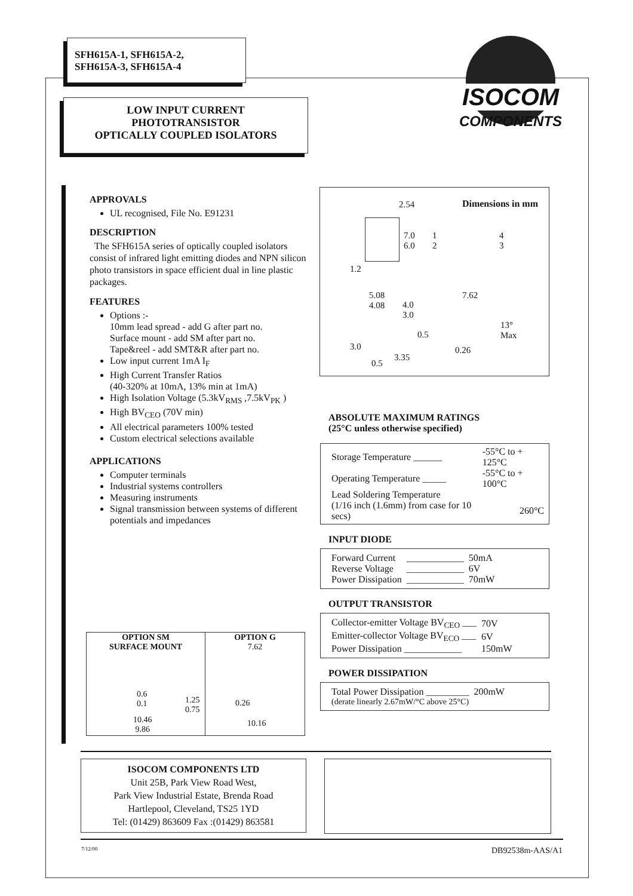SFH615A-1, SFH615A-2,
SFH615A-3, SFH615A-4
LOW INPUT CURRENT
PHOTOTRANSISTOR
OPTICALLY COUPLED ISOLATORS
ISOCOM
COMPONENTS
APPROVALS
UL recognised, File No. E91231
DESCRIPTION
The SFH615A series of optically coupled isolators consist of infrared light emitting diodes and NPN silicon photo transistors in space efficient dual in line plastic packages.
FEATURES
Options :-
10mm lead spread - add G after part no.
Surface mount - add SM after part no.
Tape&reel - add SMT&R after part no.
Low input current 1mA I<sub>F</sub>
High Current Transfer Ratios
(40-320% at 10mA, 13% min at 1mA)
High Isolation Voltage (5.3kV<sub>RMS</sub> ,7.5kV<sub>PK</sub> )
High BV<sub>CEO</sub> (70V min)
All electrical parameters 100% tested
Custom electrical selections available
APPLICATIONS
Computer terminals
Industrial systems controllers
Measuring instruments
Signal transmission between systems of different potentials and impedances
Dimensions in mm 2.54
7.0
6.0
1.2
1
2
4
3
5.08
4.08
4.0
3.0
0.5
3.0
3.35
0.5
7.62
13°
Max
0.26
ABSOLUTE MAXIMUM RATINGS
(25°C unless otherwise specified)
| Storage Temperature ______ | -55°C to + 125°C |
| Operating Temperature _____ | -55°C to + 100°C |
| Lead Soldering Temperature | |
| (1/16 inch (1.6mm) from case for 10 secs) | 260°C |
INPUT DIODE
| Forward Current | ____________ | 50mA |
| Reverse Voltage | ____________ | 6V |
| Power Dissipation | ____________ | 70mW |
OUTPUT TRANSISTOR
| Collector-emitter Voltage BV<sub>CEO</sub> ___ | 70V |
| Emitter-collector Voltage BV<sub>ECO</sub> ___ | 6V |
| Power Dissipation ____________ | 150mW |
POWER DISSIPATION
| Total Power Dissipation _________ | 200mW |
| (derate linearly 2.67mW/°C above 25°C) | |
OPTION SM
SURFACE MOUNT
0.6
0.1
1.25
0.75
10.46
9.86
OPTION G
7.62
0.26
10.16
ISOCOM COMPONENTS LTD
Unit 25B, Park View Road West,
Park View Industrial Estate, Brenda Road
Hartlepool, Cleveland, TS25 1YD
Tel: (01429) 863609 Fax :(01429) 863581
7/12/00 DB92538m-AAS/A1